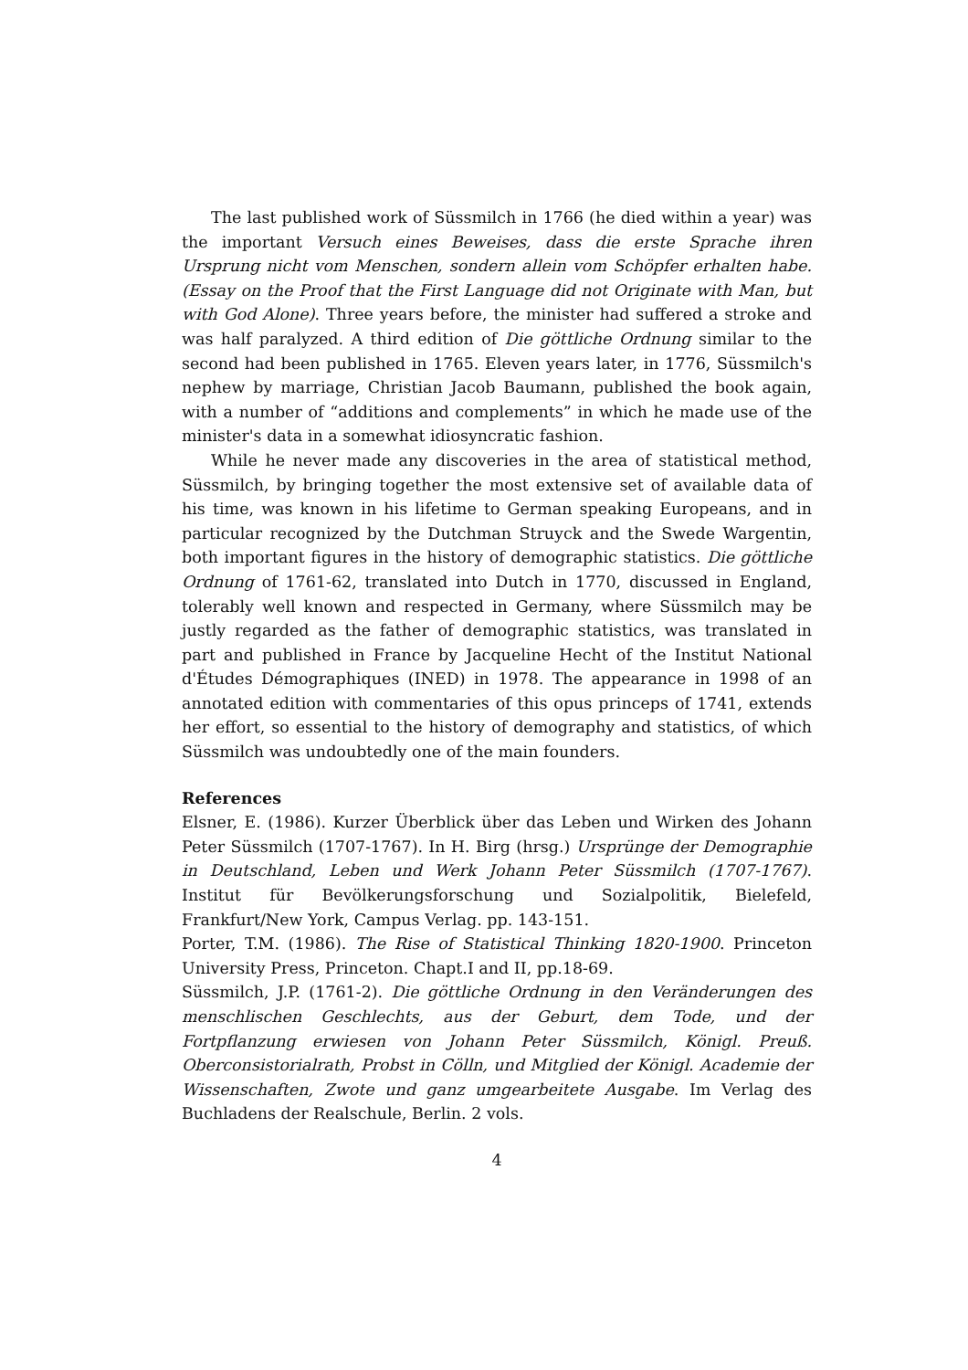The last published work of Süssmilch in 1766 (he died within a year) was the important Versuch eines Beweises, dass die erste Sprache ihren Ursprung nicht vom Menschen, sondern allein vom Schöpfer erhalten habe. (Essay on the Proof that the First Language did not Originate with Man, but with God Alone). Three years before, the minister had suffered a stroke and was half paralyzed. A third edition of Die göttliche Ordnung similar to the second had been published in 1765. Eleven years later, in 1776, Süssmilch's nephew by marriage, Christian Jacob Baumann, published the book again, with a number of “additions and complements” in which he made use of the minister's data in a somewhat idiosyncratic fashion.
While he never made any discoveries in the area of statistical method, Süssmilch, by bringing together the most extensive set of available data of his time, was known in his lifetime to German speaking Europeans, and in particular recognized by the Dutchman Struyck and the Swede Wargentin, both important figures in the history of demographic statistics. Die göttliche Ordnung of 1761-62, translated into Dutch in 1770, discussed in England, tolerably well known and respected in Germany, where Süssmilch may be justly regarded as the father of demographic statistics, was translated in part and published in France by Jacqueline Hecht of the Institut National d'Études Démographiques (INED) in 1978. The appearance in 1998 of an annotated edition with commentaries of this opus princeps of 1741, extends her effort, so essential to the history of demography and statistics, of which Süssmilch was undoubtedly one of the main founders.
References
Elsner, E. (1986). Kurzer Überblick über das Leben und Wirken des Johann Peter Süssmilch (1707-1767). In H. Birg (hrsg.) Ursprünge der Demographie in Deutschland, Leben und Werk Johann Peter Süssmilch (1707-1767). Institut für Bevölkerungsforschung und Sozialpolitik, Bielefeld, Frankfurt/New York, Campus Verlag. pp. 143-151.
Porter, T.M. (1986). The Rise of Statistical Thinking 1820-1900. Princeton University Press, Princeton. Chapt.I and II, pp.18-69.
Süssmilch, J.P. (1761-2). Die göttliche Ordnung in den Veränderungen des menschlischen Geschlechts, aus der Geburt, dem Tode, und der Fortpflanzung erwiesen von Johann Peter Süssmilch, Königl. Preuß. Oberconsistorialrath, Probst in Cölln, und Mitglied der Königl. Academie der Wissenschaften, Zwote und ganz umgearbeitete Ausgabe. Im Verlag des Buchladens der Realschule, Berlin. 2 vols.
4